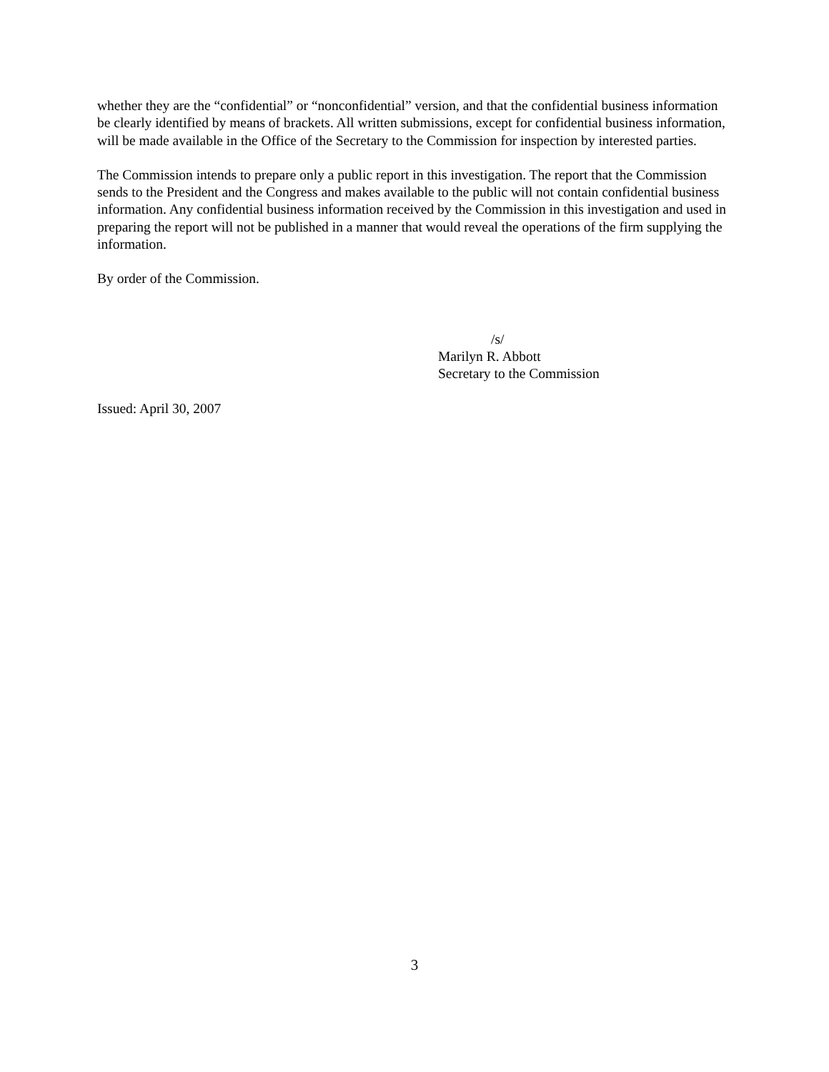whether they are the “confidential” or “nonconfidential” version, and that the confidential business information be clearly identified by means of brackets. All written submissions, except for confidential business information, will be made available in the Office of the Secretary to the Commission for inspection by interested parties.
The Commission intends to prepare only a public report in this investigation. The report that the Commission sends to the President and the Congress and makes available to the public will not contain confidential business information. Any confidential business information received by the Commission in this investigation and used in preparing the report will not be published in a manner that would reveal the operations of the firm supplying the information.
By order of the Commission.
/s/
Marilyn R. Abbott
Secretary to the Commission
Issued: April 30, 2007
3